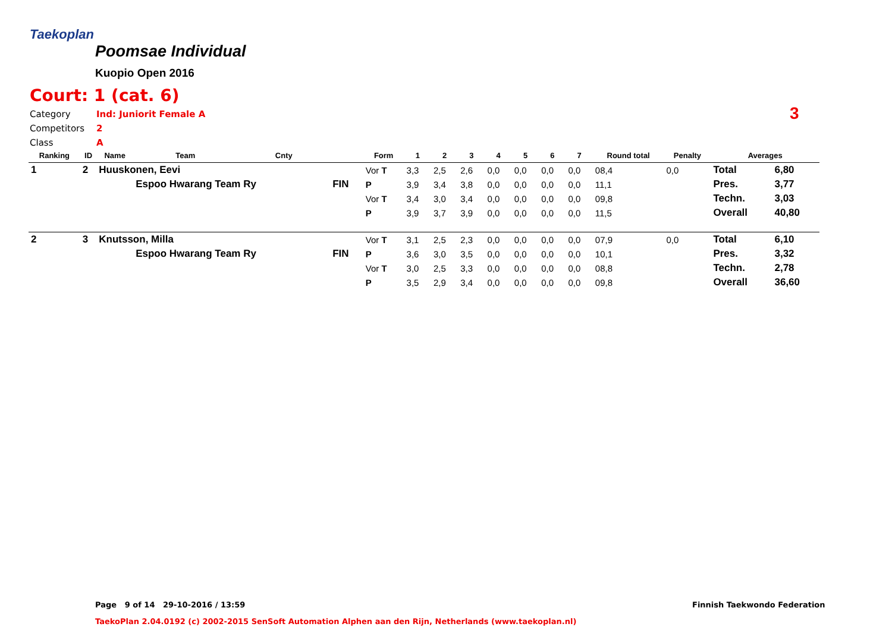Taekoplan
Poomsae Individual
Kuopio Open 2016
Court: 1 (cat. 6)
Category Ind: Juniorit Female A
Competitors 2
Class A
3
| Ranking | ID | Name | Team | Cnty | | Form | 1 | 2 | 3 | 4 | 5 | 6 | 7 | Round total | Penalty | Averages | |
| --- | --- | --- | --- | --- | --- | --- | --- | --- | --- | --- | --- | --- | --- | --- | --- | --- | --- |
| 1 | 2 | Huuskonen, Eevi | | | | Vor T | 3,3 | 2,5 | 2,6 | 0,0 | 0,0 | 0,0 | 0,0 | 08,4 | 0,0 | Total | 6,80 |
| | | | Espoo Hwarang Team Ry | | FIN | P | 3,9 | 3,4 | 3,8 | 0,0 | 0,0 | 0,0 | 0,0 | 11,1 | | Pres. | 3,77 |
| | | | | | | Vor T | 3,4 | 3,0 | 3,4 | 0,0 | 0,0 | 0,0 | 0,0 | 09,8 | | Techn. | 3,03 |
| | | | | | | P | 3,9 | 3,7 | 3,9 | 0,0 | 0,0 | 0,0 | 0,0 | 11,5 | | Overall | 40,80 |
| 2 | 3 | Knutsson, Milla | | | | Vor T | 3,1 | 2,5 | 2,3 | 0,0 | 0,0 | 0,0 | 0,0 | 07,9 | 0,0 | Total | 6,10 |
| | | | Espoo Hwarang Team Ry | | FIN | P | 3,6 | 3,0 | 3,5 | 0,0 | 0,0 | 0,0 | 0,0 | 10,1 | | Pres. | 3,32 |
| | | | | | | Vor T | 3,0 | 2,5 | 3,3 | 0,0 | 0,0 | 0,0 | 0,0 | 08,8 | | Techn. | 2,78 |
| | | | | | | P | 3,5 | 2,9 | 3,4 | 0,0 | 0,0 | 0,0 | 0,0 | 09,8 | | Overall | 36,60 |
Page 9 of 14 29-10-2016 / 13:59
Finnish Taekwondo Federation
TaekoPlan 2.04.0192 (c) 2002-2015 SenSoft Automation Alphen aan den Rijn, Netherlands (www.taekoplan.nl)